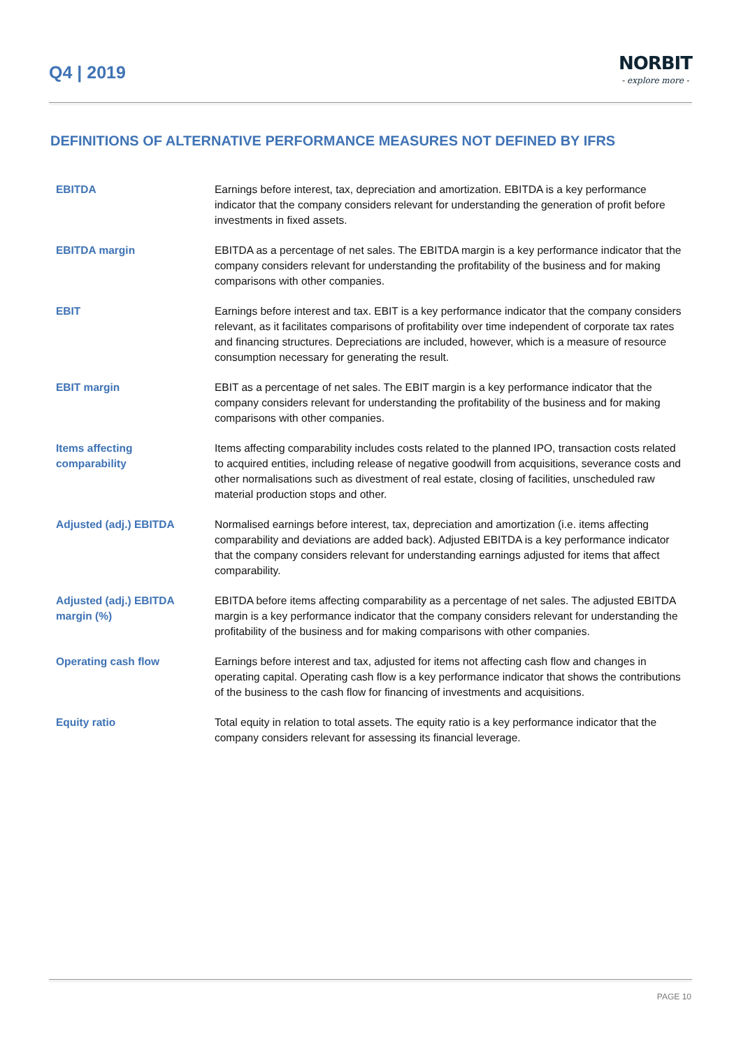Q4 | 2019
NORBIT
- explore more -
DEFINITIONS OF ALTERNATIVE PERFORMANCE MEASURES NOT DEFINED BY IFRS
EBITDA Earnings before interest, tax, depreciation and amortization. EBITDA is a key performance indicator that the company considers relevant for understanding the generation of profit before investments in fixed assets.
EBITDA margin EBITDA as a percentage of net sales. The EBITDA margin is a key performance indicator that the company considers relevant for understanding the profitability of the business and for making comparisons with other companies.
EBIT Earnings before interest and tax. EBIT is a key performance indicator that the company considers relevant, as it facilitates comparisons of profitability over time independent of corporate tax rates and financing structures. Depreciations are included, however, which is a measure of resource consumption necessary for generating the result.
EBIT margin EBIT as a percentage of net sales. The EBIT margin is a key performance indicator that the company considers relevant for understanding the profitability of the business and for making comparisons with other companies.
Items affecting
comparability
Items affecting comparability includes costs related to the planned IPO, transaction costs related to acquired entities, including release of negative goodwill from acquisitions, severance costs and other normalisations such as divestment of real estate, closing of facilities, unscheduled raw material production stops and other.
Adjusted (adj.) EBITDA Normalised earnings before interest, tax, depreciation and amortization (i.e. items affecting comparability and deviations are added back). Adjusted EBITDA is a key performance indicator that the company considers relevant for understanding earnings adjusted for items that affect comparability.
Adjusted (adj.) EBITDA
margin (%)
EBITDA before items affecting comparability as a percentage of net sales. The adjusted EBITDA margin is a key performance indicator that the company considers relevant for understanding the profitability of the business and for making comparisons with other companies.
Operating cash flow Earnings before interest and tax, adjusted for items not affecting cash flow and changes in operating capital. Operating cash flow is a key performance indicator that shows the contributions of the business to the cash flow for financing of investments and acquisitions.
Equity ratio Total equity in relation to total assets. The equity ratio is a key performance indicator that the company considers relevant for assessing its financial leverage.
PAGE 10